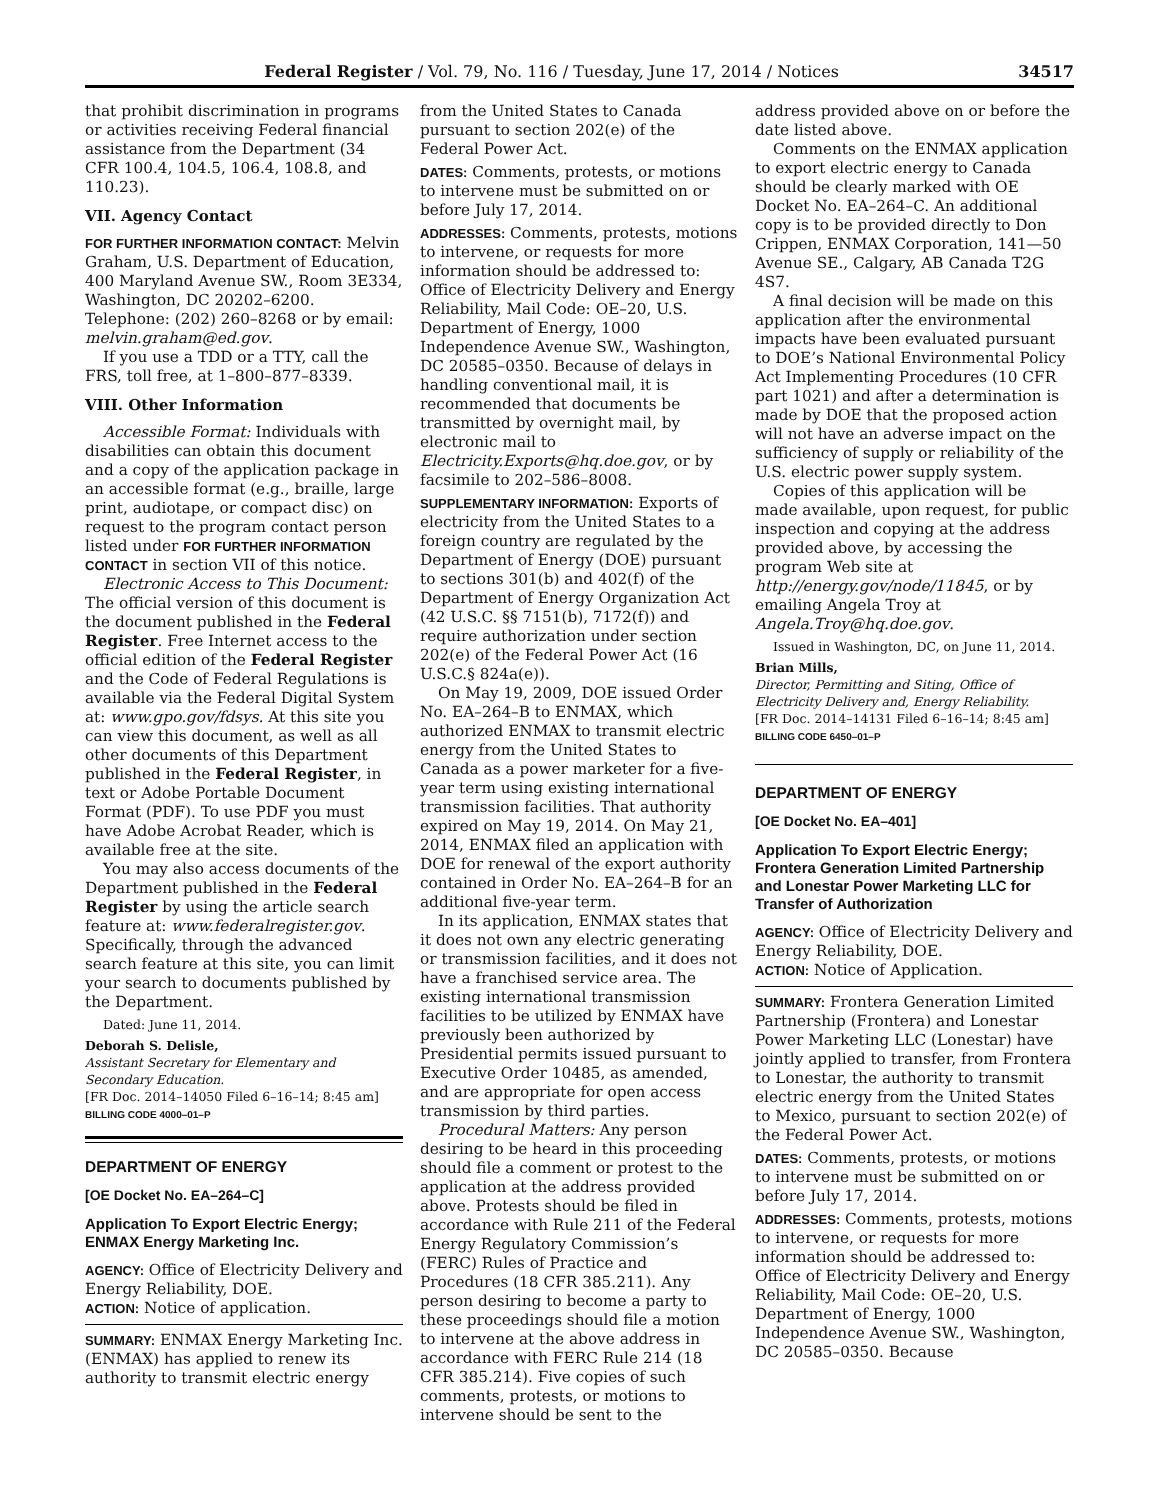Federal Register / Vol. 79, No. 116 / Tuesday, June 17, 2014 / Notices 34517
that prohibit discrimination in programs or activities receiving Federal financial assistance from the Department (34 CFR 100.4, 104.5, 106.4, 108.8, and 110.23).
VII. Agency Contact
FOR FURTHER INFORMATION CONTACT: Melvin Graham, U.S. Department of Education, 400 Maryland Avenue SW., Room 3E334, Washington, DC 20202–6200. Telephone: (202) 260–8268 or by email: melvin.graham@ed.gov.
If you use a TDD or a TTY, call the FRS, toll free, at 1–800–877–8339.
VIII. Other Information
Accessible Format: Individuals with disabilities can obtain this document and a copy of the application package in an accessible format (e.g., braille, large print, audiotape, or compact disc) on request to the program contact person listed under FOR FURTHER INFORMATION CONTACT in section VII of this notice.
Electronic Access to This Document: The official version of this document is the document published in the Federal Register. Free Internet access to the official edition of the Federal Register and the Code of Federal Regulations is available via the Federal Digital System at: www.gpo.gov/fdsys. At this site you can view this document, as well as all other documents of this Department published in the Federal Register, in text or Adobe Portable Document Format (PDF). To use PDF you must have Adobe Acrobat Reader, which is available free at the site.
You may also access documents of the Department published in the Federal Register by using the article search feature at: www.federalregister.gov. Specifically, through the advanced search feature at this site, you can limit your search to documents published by the Department.
Dated: June 11, 2014.
Deborah S. Delisle,
Assistant Secretary for Elementary and Secondary Education.
[FR Doc. 2014–14050 Filed 6–16–14; 8:45 am]
BILLING CODE 4000–01–P
DEPARTMENT OF ENERGY
[OE Docket No. EA–264–C]
Application To Export Electric Energy; ENMAX Energy Marketing Inc.
AGENCY: Office of Electricity Delivery and Energy Reliability, DOE.
ACTION: Notice of application.
SUMMARY: ENMAX Energy Marketing Inc. (ENMAX) has applied to renew its authority to transmit electric energy
from the United States to Canada pursuant to section 202(e) of the Federal Power Act.
DATES: Comments, protests, or motions to intervene must be submitted on or before July 17, 2014.
ADDRESSES: Comments, protests, motions to intervene, or requests for more information should be addressed to: Office of Electricity Delivery and Energy Reliability, Mail Code: OE–20, U.S. Department of Energy, 1000 Independence Avenue SW., Washington, DC 20585–0350. Because of delays in handling conventional mail, it is recommended that documents be transmitted by overnight mail, by electronic mail to Electricity.Exports@hq.doe.gov, or by facsimile to 202–586–8008.
SUPPLEMENTARY INFORMATION: Exports of electricity from the United States to a foreign country are regulated by the Department of Energy (DOE) pursuant to sections 301(b) and 402(f) of the Department of Energy Organization Act (42 U.S.C. §§ 7151(b), 7172(f)) and require authorization under section 202(e) of the Federal Power Act (16 U.S.C.§ 824a(e)).
On May 19, 2009, DOE issued Order No. EA–264–B to ENMAX, which authorized ENMAX to transmit electric energy from the United States to Canada as a power marketer for a five-year term using existing international transmission facilities. That authority expired on May 19, 2014. On May 21, 2014, ENMAX filed an application with DOE for renewal of the export authority contained in Order No. EA–264–B for an additional five-year term.
In its application, ENMAX states that it does not own any electric generating or transmission facilities, and it does not have a franchised service area. The existing international transmission facilities to be utilized by ENMAX have previously been authorized by Presidential permits issued pursuant to Executive Order 10485, as amended, and are appropriate for open access transmission by third parties.
Procedural Matters: Any person desiring to be heard in this proceeding should file a comment or protest to the application at the address provided above. Protests should be filed in accordance with Rule 211 of the Federal Energy Regulatory Commission’s (FERC) Rules of Practice and Procedures (18 CFR 385.211). Any person desiring to become a party to these proceedings should file a motion to intervene at the above address in accordance with FERC Rule 214 (18 CFR 385.214). Five copies of such comments, protests, or motions to intervene should be sent to the
address provided above on or before the date listed above.
Comments on the ENMAX application to export electric energy to Canada should be clearly marked with OE Docket No. EA–264–C. An additional copy is to be provided directly to Don Crippen, ENMAX Corporation, 141—50 Avenue SE., Calgary, AB Canada T2G 4S7.
A final decision will be made on this application after the environmental impacts have been evaluated pursuant to DOE’s National Environmental Policy Act Implementing Procedures (10 CFR part 1021) and after a determination is made by DOE that the proposed action will not have an adverse impact on the sufficiency of supply or reliability of the U.S. electric power supply system.
Copies of this application will be made available, upon request, for public inspection and copying at the address provided above, by accessing the program Web site at http://energy.gov/node/11845, or by emailing Angela Troy at Angela.Troy@hq.doe.gov.
Issued in Washington, DC, on June 11, 2014.
Brian Mills,
Director, Permitting and Siting, Office of Electricity Delivery and, Energy Reliability.
[FR Doc. 2014–14131 Filed 6–16–14; 8:45 am]
BILLING CODE 6450–01–P
DEPARTMENT OF ENERGY
[OE Docket No. EA–401]
Application To Export Electric Energy; Frontera Generation Limited Partnership and Lonestar Power Marketing LLC for Transfer of Authorization
AGENCY: Office of Electricity Delivery and Energy Reliability, DOE.
ACTION: Notice of Application.
SUMMARY: Frontera Generation Limited Partnership (Frontera) and Lonestar Power Marketing LLC (Lonestar) have jointly applied to transfer, from Frontera to Lonestar, the authority to transmit electric energy from the United States to Mexico, pursuant to section 202(e) of the Federal Power Act.
DATES: Comments, protests, or motions to intervene must be submitted on or before July 17, 2014.
ADDRESSES: Comments, protests, motions to intervene, or requests for more information should be addressed to: Office of Electricity Delivery and Energy Reliability, Mail Code: OE–20, U.S. Department of Energy, 1000 Independence Avenue SW., Washington, DC 20585–0350. Because